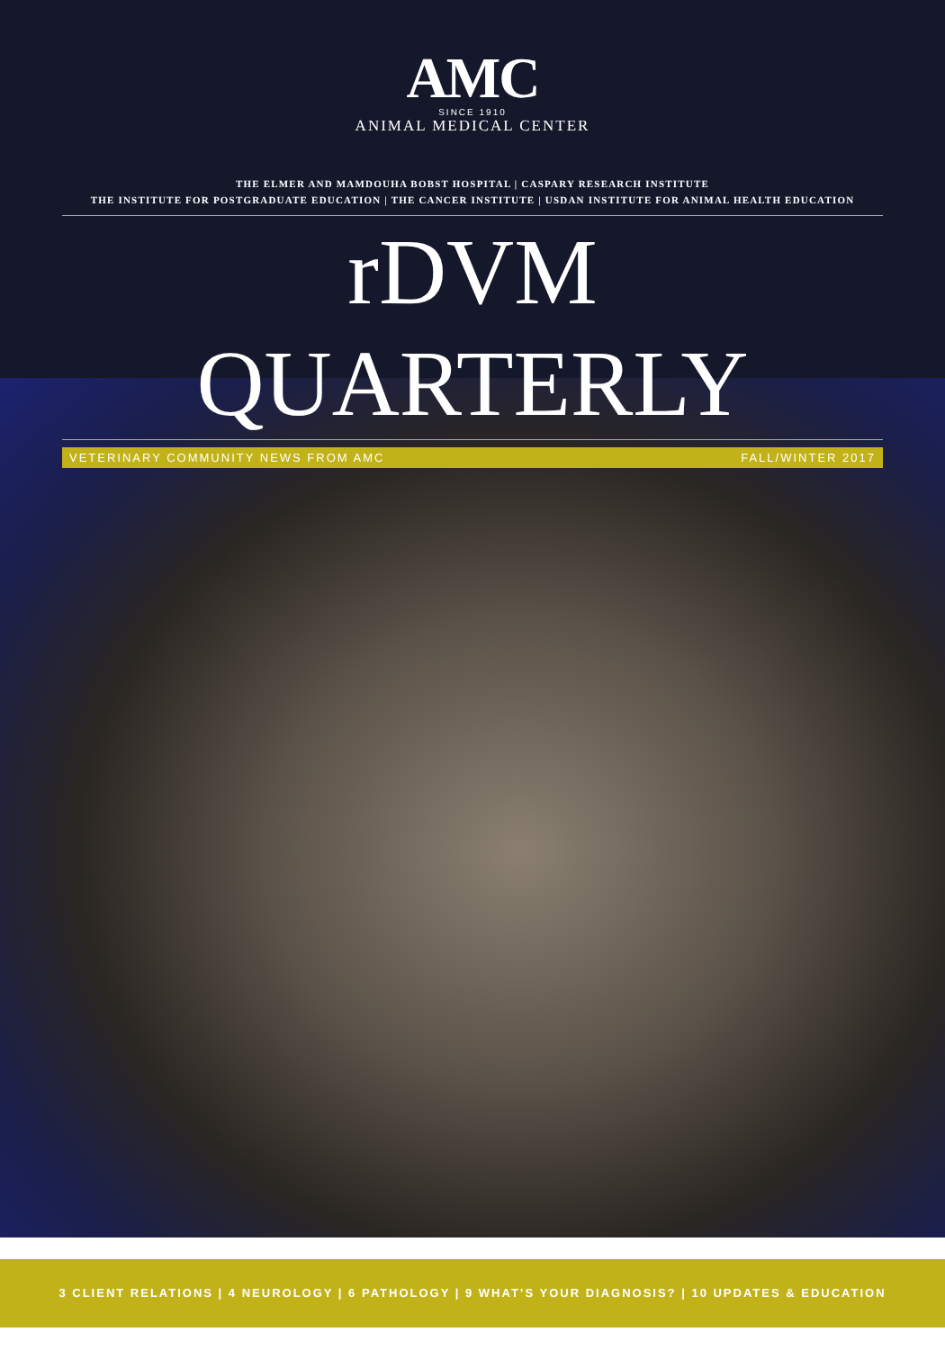AMC
SINCE 1910
ANIMAL MEDICAL CENTER
THE ELMER AND MAMDOUHA BOBST HOSPITAL | CASPARY RESEARCH INSTITUTE
THE INSTITUTE FOR POSTGRADUATE EDUCATION | THE CANCER INSTITUTE | USDAN INSTITUTE FOR ANIMAL HEALTH EDUCATION
rDVM QUARTERLY
VETERINARY COMMUNITY NEWS FROM AMC FALL/WINTER 2017
3 CLIENT RELATIONS | 4 NEUROLOGY | 6 PATHOLOGY | 9 WHAT’S YOUR DIAGNOSIS? | 10 UPDATES & EDUCATION